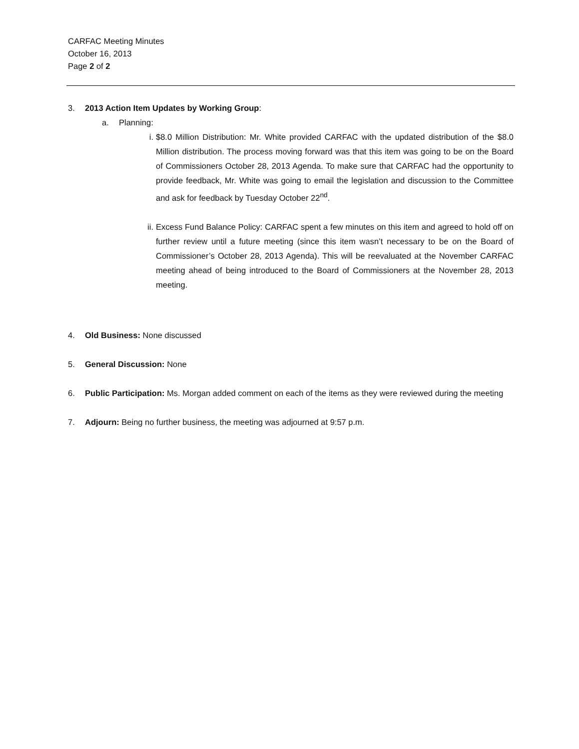CARFAC Meeting Minutes
October 16, 2013
Page 2 of 2
3. 2013 Action Item Updates by Working Group:
a. Planning:
i. $8.0 Million Distribution: Mr. White provided CARFAC with the updated distribution of the $8.0 Million distribution. The process moving forward was that this item was going to be on the Board of Commissioners October 28, 2013 Agenda. To make sure that CARFAC had the opportunity to provide feedback, Mr. White was going to email the legislation and discussion to the Committee and ask for feedback by Tuesday October 22<sup>nd</sup>.
ii. Excess Fund Balance Policy: CARFAC spent a few minutes on this item and agreed to hold off on further review until a future meeting (since this item wasn’t necessary to be on the Board of Commissioner’s October 28, 2013 Agenda). This will be reevaluated at the November CARFAC meeting ahead of being introduced to the Board of Commissioners at the November 28, 2013 meeting.
4. Old Business: None discussed
5. General Discussion: None
6. Public Participation: Ms. Morgan added comment on each of the items as they were reviewed during the meeting
7. Adjourn: Being no further business, the meeting was adjourned at 9:57 p.m.